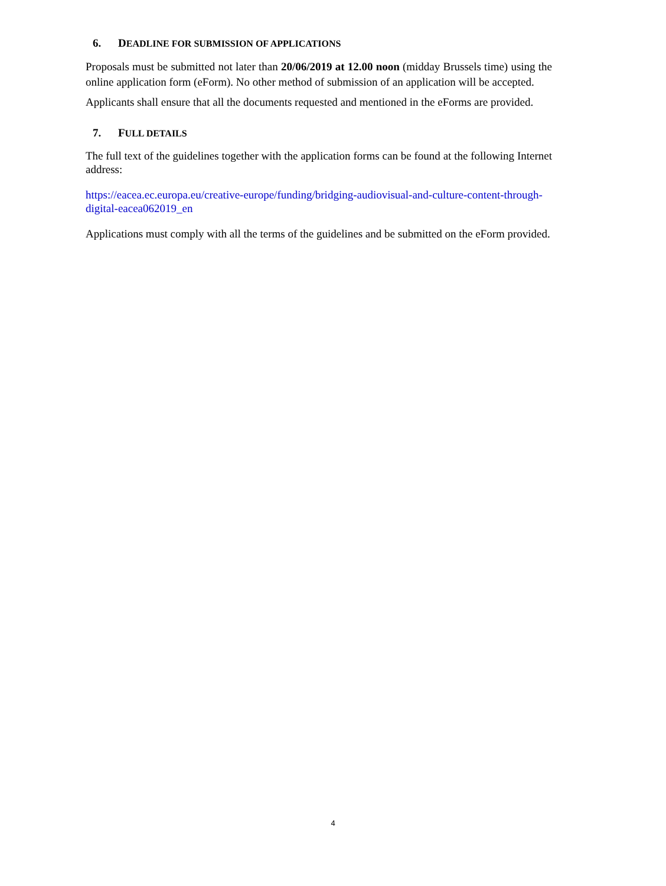6. DEADLINE FOR SUBMISSION OF APPLICATIONS
Proposals must be submitted not later than 20/06/2019 at 12.00 noon (midday Brussels time) using the online application form (eForm). No other method of submission of an application will be accepted.
Applicants shall ensure that all the documents requested and mentioned in the eForms are provided.
7. FULL DETAILS
The full text of the guidelines together with the application forms can be found at the following Internet address:
https://eacea.ec.europa.eu/creative-europe/funding/bridging-audiovisual-and-culture-content-through-digital-eacea062019_en
Applications must comply with all the terms of the guidelines and be submitted on the eForm provided.
4